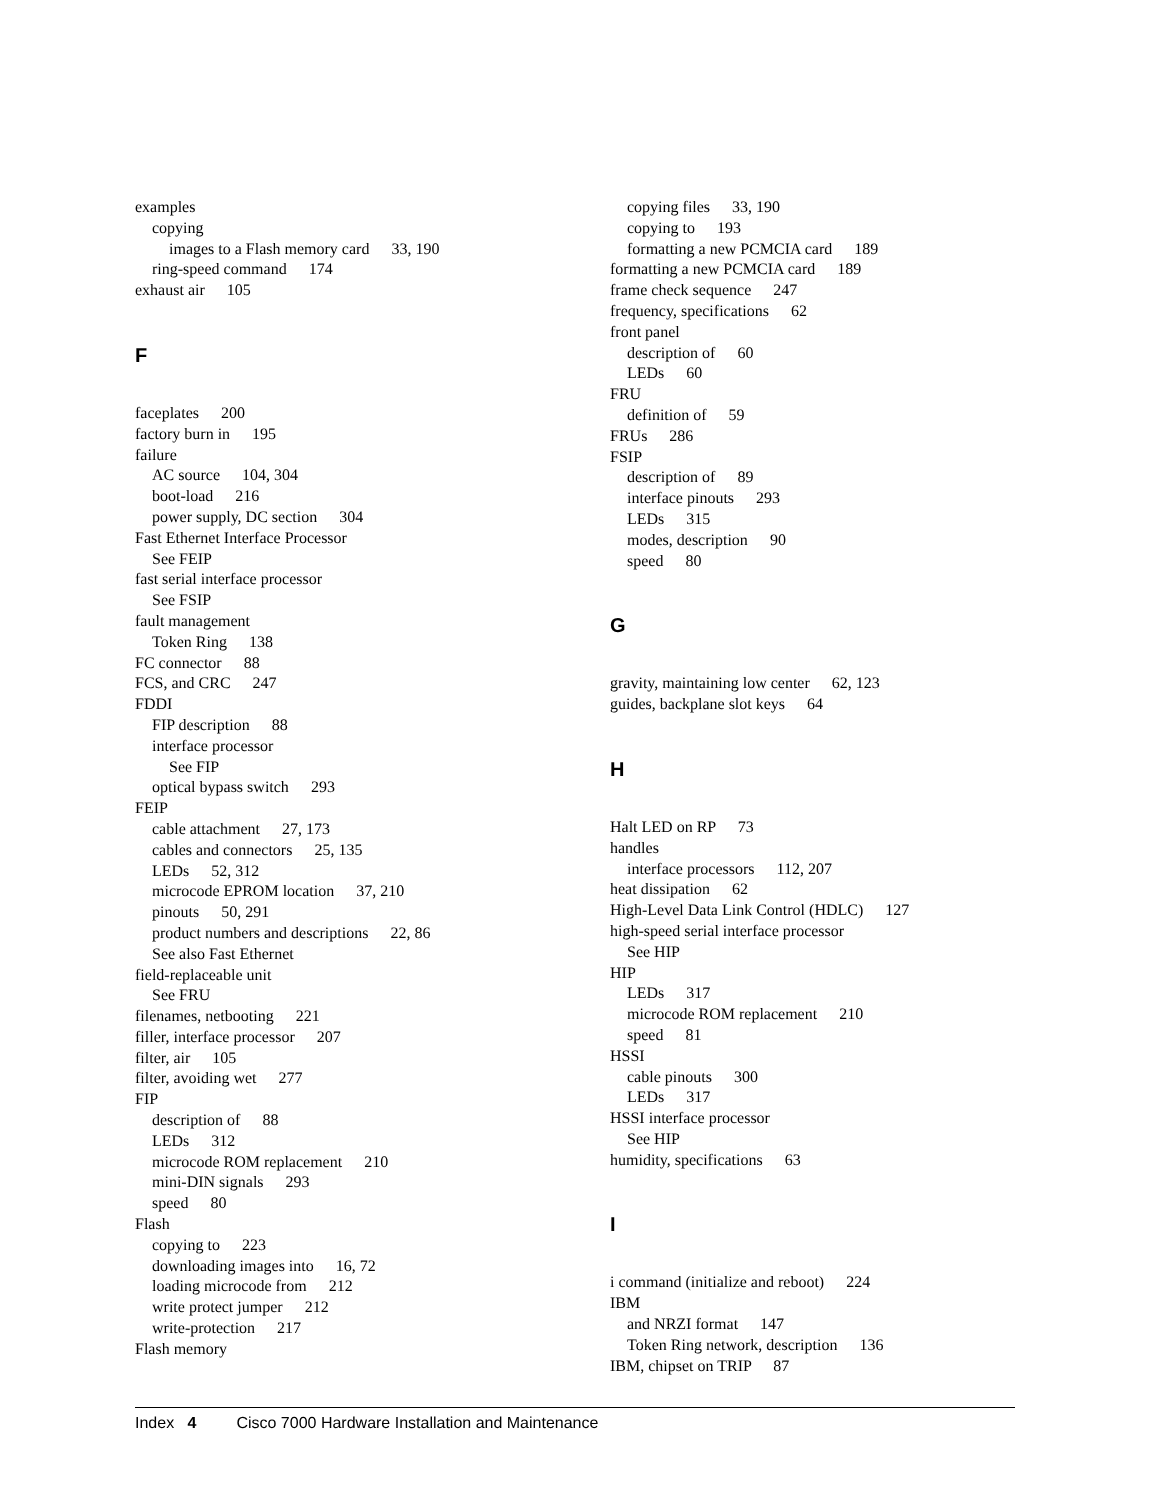examples
copying
images to a Flash memory card 33, 190
ring-speed command 174
exhaust air 105
F
faceplates 200
factory burn in 195
failure
AC source 104, 304
boot-load 216
power supply, DC section 304
Fast Ethernet Interface Processor
See FEIP
fast serial interface processor
See FSIP
fault management
Token Ring 138
FC connector 88
FCS, and CRC 247
FDDI
FIP description 88
interface processor
See FIP
optical bypass switch 293
FEIP
cable attachment 27, 173
cables and connectors 25, 135
LEDs 52, 312
microcode EPROM location 37, 210
pinouts 50, 291
product numbers and descriptions 22, 86
See also Fast Ethernet
field-replaceable unit
See FRU
filenames, netbooting 221
filler, interface processor 207
filter, air 105
filter, avoiding wet 277
FIP
description of 88
LEDs 312
microcode ROM replacement 210
mini-DIN signals 293
speed 80
Flash
copying to 223
downloading images into 16, 72
loading microcode from 212
write protect jumper 212
write-protection 217
Flash memory
copying files 33, 190
copying to 193
formatting a new PCMCIA card 189
formatting a new PCMCIA card 189
frame check sequence 247
frequency, specifications 62
front panel
description of 60
LEDs 60
FRU
definition of 59
FRUs 286
FSIP
description of 89
interface pinouts 293
LEDs 315
modes, description 90
speed 80
G
gravity, maintaining low center 62, 123
guides, backplane slot keys 64
H
Halt LED on RP 73
handles
interface processors 112, 207
heat dissipation 62
High-Level Data Link Control (HDLC) 127
high-speed serial interface processor
See HIP
HIP
LEDs 317
microcode ROM replacement 210
speed 81
HSSI
cable pinouts 300
LEDs 317
HSSI interface processor
See HIP
humidity, specifications 63
I
i command (initialize and reboot) 224
IBM
and NRZI format 147
Token Ring network, description 136
IBM, chipset on TRIP 87
Index 4 Cisco 7000 Hardware Installation and Maintenance